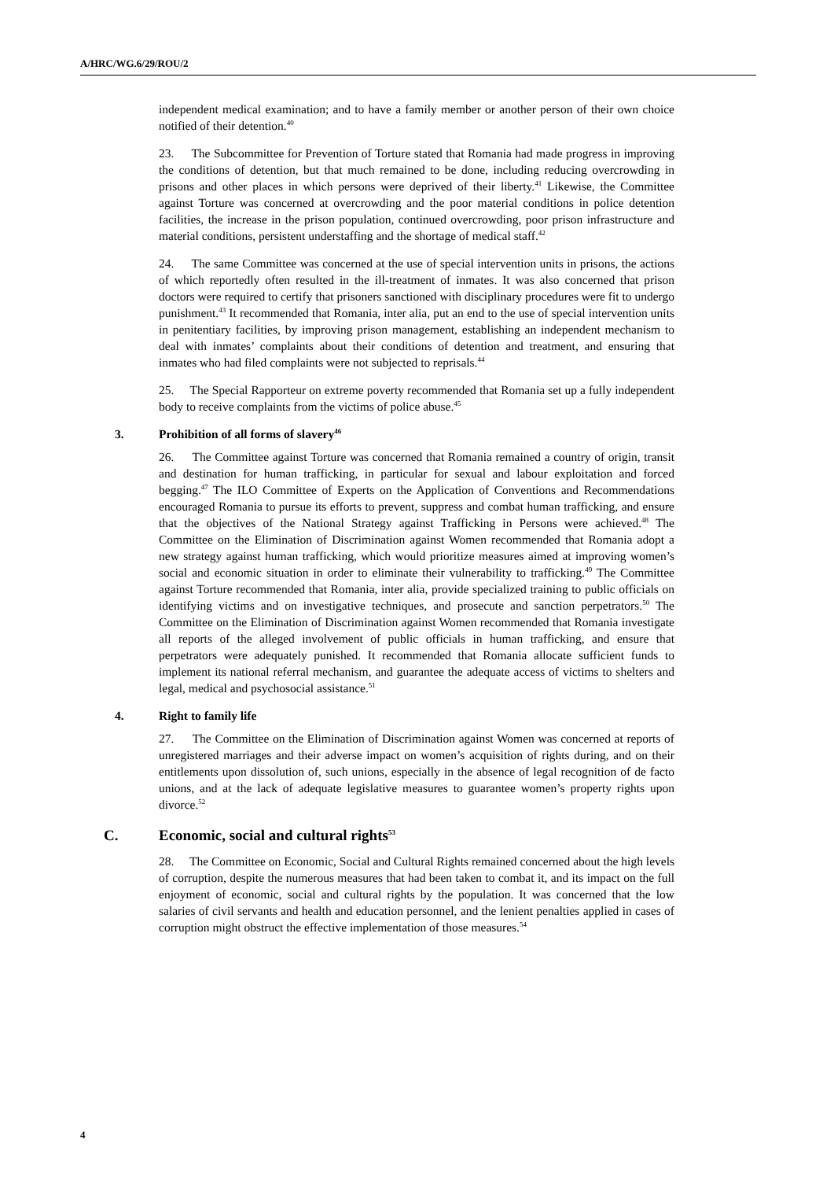A/HRC/WG.6/29/ROU/2
independent medical examination; and to have a family member or another person of their own choice notified of their detention.<sup>40</sup>
23. The Subcommittee for Prevention of Torture stated that Romania had made progress in improving the conditions of detention, but that much remained to be done, including reducing overcrowding in prisons and other places in which persons were deprived of their liberty.<sup>41</sup> Likewise, the Committee against Torture was concerned at overcrowding and the poor material conditions in police detention facilities, the increase in the prison population, continued overcrowding, poor prison infrastructure and material conditions, persistent understaffing and the shortage of medical staff.<sup>42</sup>
24. The same Committee was concerned at the use of special intervention units in prisons, the actions of which reportedly often resulted in the ill-treatment of inmates. It was also concerned that prison doctors were required to certify that prisoners sanctioned with disciplinary procedures were fit to undergo punishment.<sup>43</sup> It recommended that Romania, inter alia, put an end to the use of special intervention units in penitentiary facilities, by improving prison management, establishing an independent mechanism to deal with inmates’ complaints about their conditions of detention and treatment, and ensuring that inmates who had filed complaints were not subjected to reprisals.<sup>44</sup>
25. The Special Rapporteur on extreme poverty recommended that Romania set up a fully independent body to receive complaints from the victims of police abuse.<sup>45</sup>
3. Prohibition of all forms of slavery<sup>46</sup>
26. The Committee against Torture was concerned that Romania remained a country of origin, transit and destination for human trafficking, in particular for sexual and labour exploitation and forced begging.<sup>47</sup> The ILO Committee of Experts on the Application of Conventions and Recommendations encouraged Romania to pursue its efforts to prevent, suppress and combat human trafficking, and ensure that the objectives of the National Strategy against Trafficking in Persons were achieved.<sup>48</sup> The Committee on the Elimination of Discrimination against Women recommended that Romania adopt a new strategy against human trafficking, which would prioritize measures aimed at improving women’s social and economic situation in order to eliminate their vulnerability to trafficking.<sup>49</sup> The Committee against Torture recommended that Romania, inter alia, provide specialized training to public officials on identifying victims and on investigative techniques, and prosecute and sanction perpetrators.<sup>50</sup> The Committee on the Elimination of Discrimination against Women recommended that Romania investigate all reports of the alleged involvement of public officials in human trafficking, and ensure that perpetrators were adequately punished. It recommended that Romania allocate sufficient funds to implement its national referral mechanism, and guarantee the adequate access of victims to shelters and legal, medical and psychosocial assistance.<sup>51</sup>
4. Right to family life
27. The Committee on the Elimination of Discrimination against Women was concerned at reports of unregistered marriages and their adverse impact on women’s acquisition of rights during, and on their entitlements upon dissolution of, such unions, especially in the absence of legal recognition of de facto unions, and at the lack of adequate legislative measures to guarantee women’s property rights upon divorce.<sup>52</sup>
C. Economic, social and cultural rights<sup>53</sup>
28. The Committee on Economic, Social and Cultural Rights remained concerned about the high levels of corruption, despite the numerous measures that had been taken to combat it, and its impact on the full enjoyment of economic, social and cultural rights by the population. It was concerned that the low salaries of civil servants and health and education personnel, and the lenient penalties applied in cases of corruption might obstruct the effective implementation of those measures.<sup>54</sup>
4